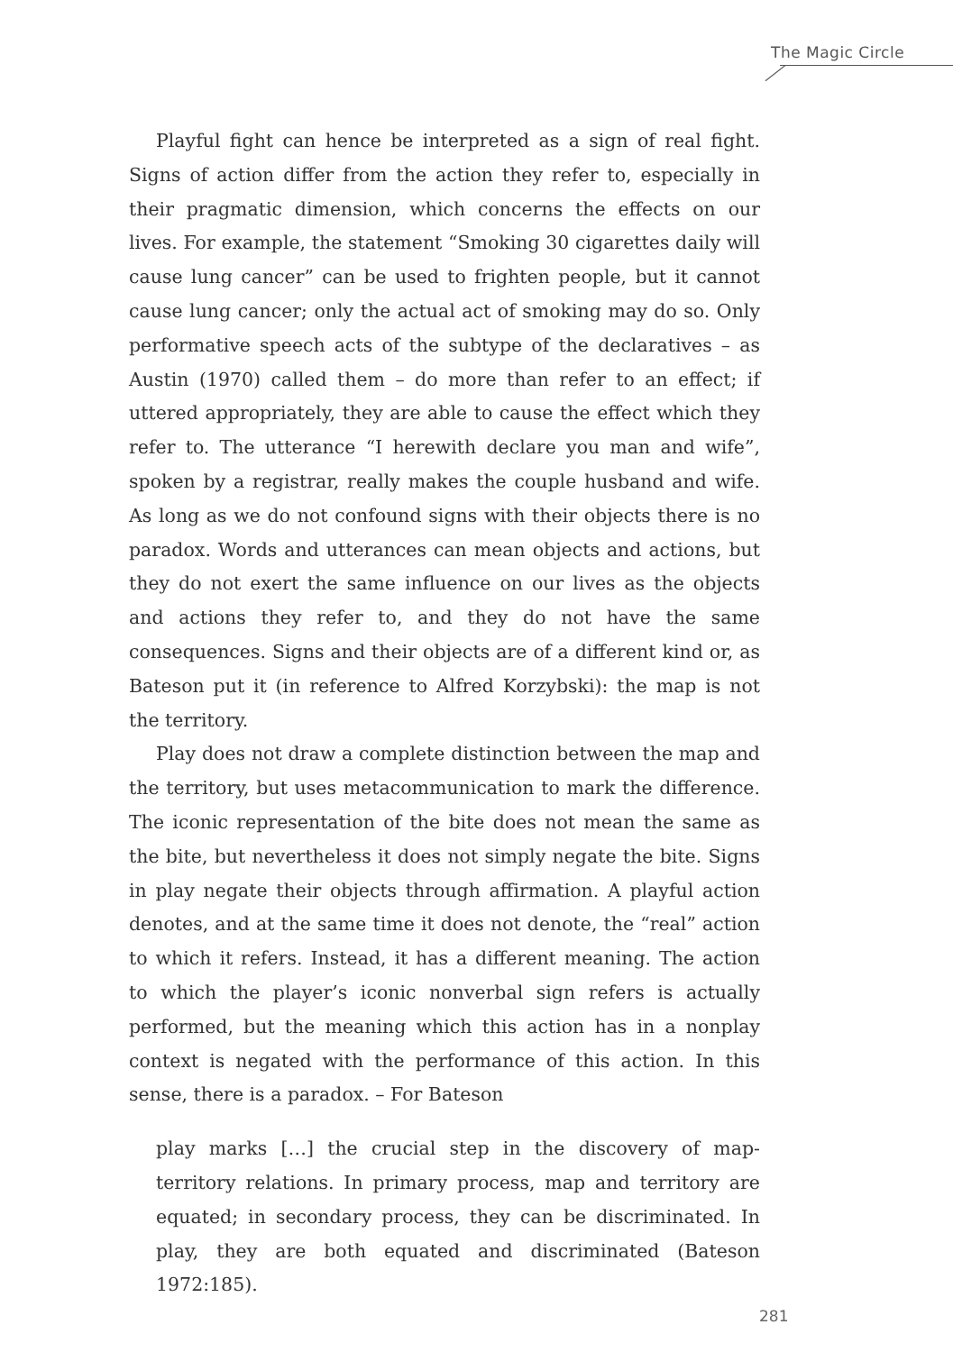The Magic Circle
Playful fight can hence be interpreted as a sign of real fight. Signs of action differ from the action they refer to, especially in their pragmatic dimension, which concerns the effects on our lives. For example, the statement “Smoking 30 cigarettes daily will cause lung cancer” can be used to frighten people, but it cannot cause lung cancer; only the actual act of smoking may do so. Only performative speech acts of the subtype of the declaratives – as Austin (1970) called them – do more than refer to an effect; if uttered appropriately, they are able to cause the effect which they refer to. The utterance “I herewith declare you man and wife”, spoken by a registrar, really makes the couple husband and wife. As long as we do not confound signs with their objects there is no paradox. Words and utterances can mean objects and actions, but they do not exert the same influence on our lives as the objects and actions they refer to, and they do not have the same consequences. Signs and their objects are of a different kind or, as Bateson put it (in reference to Alfred Korzybski): the map is not the territory.
Play does not draw a complete distinction between the map and the territory, but uses metacommunication to mark the difference. The iconic representation of the bite does not mean the same as the bite, but nevertheless it does not simply negate the bite. Signs in play negate their objects through affirmation. A playful action denotes, and at the same time it does not denote, the “real” action to which it refers. Instead, it has a different meaning. The action to which the player’s iconic nonverbal sign refers is actually performed, but the meaning which this action has in a nonplay context is negated with the performance of this action. In this sense, there is a paradox. – For Bateson
play marks […] the crucial step in the discovery of map-territory relations. In primary process, map and territory are equated; in secondary process, they can be discriminated. In play, they are both equated and discriminated (Bateson 1972:185).
281